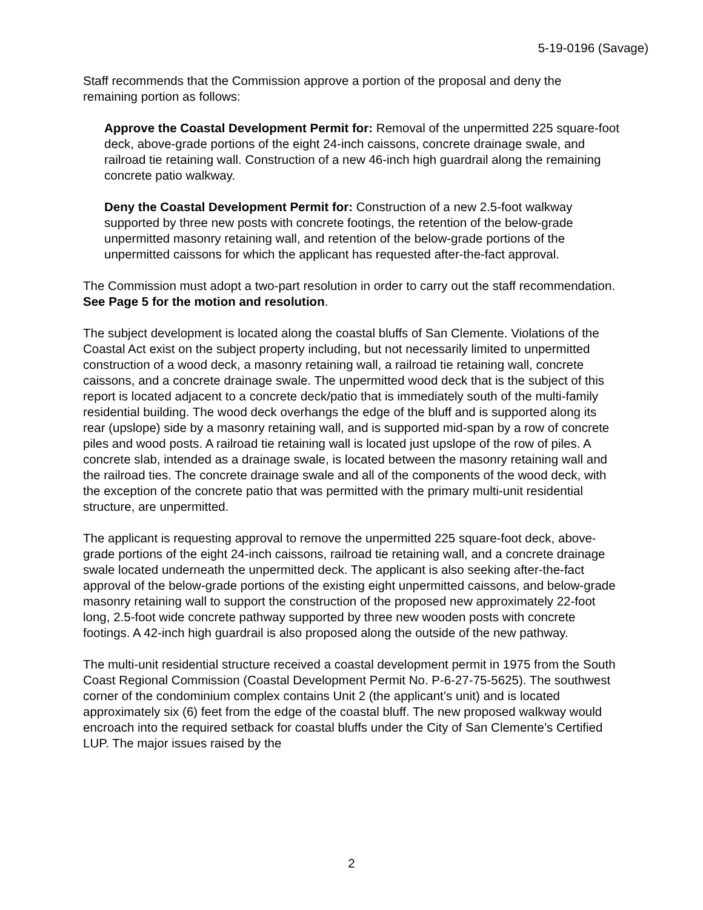5-19-0196 (Savage)
Staff recommends that the Commission approve a portion of the proposal and deny the remaining portion as follows:
Approve the Coastal Development Permit for: Removal of the unpermitted 225 square-foot deck, above-grade portions of the eight 24-inch caissons, concrete drainage swale, and railroad tie retaining wall. Construction of a new 46-inch high guardrail along the remaining concrete patio walkway.
Deny the Coastal Development Permit for: Construction of a new 2.5-foot walkway supported by three new posts with concrete footings, the retention of the below-grade unpermitted masonry retaining wall, and retention of the below-grade portions of the unpermitted caissons for which the applicant has requested after-the-fact approval.
The Commission must adopt a two-part resolution in order to carry out the staff recommendation. See Page 5 for the motion and resolution.
The subject development is located along the coastal bluffs of San Clemente. Violations of the Coastal Act exist on the subject property including, but not necessarily limited to unpermitted construction of a wood deck, a masonry retaining wall, a railroad tie retaining wall, concrete caissons, and a concrete drainage swale. The unpermitted wood deck that is the subject of this report is located adjacent to a concrete deck/patio that is immediately south of the multi-family residential building. The wood deck overhangs the edge of the bluff and is supported along its rear (upslope) side by a masonry retaining wall, and is supported mid-span by a row of concrete piles and wood posts. A railroad tie retaining wall is located just upslope of the row of piles. A concrete slab, intended as a drainage swale, is located between the masonry retaining wall and the railroad ties. The concrete drainage swale and all of the components of the wood deck, with the exception of the concrete patio that was permitted with the primary multi-unit residential structure, are unpermitted.
The applicant is requesting approval to remove the unpermitted 225 square-foot deck, above-grade portions of the eight 24-inch caissons, railroad tie retaining wall, and a concrete drainage swale located underneath the unpermitted deck. The applicant is also seeking after-the-fact approval of the below-grade portions of the existing eight unpermitted caissons, and below-grade masonry retaining wall to support the construction of the proposed new approximately 22-foot long, 2.5-foot wide concrete pathway supported by three new wooden posts with concrete footings. A 42-inch high guardrail is also proposed along the outside of the new pathway.
The multi-unit residential structure received a coastal development permit in 1975 from the South Coast Regional Commission (Coastal Development Permit No. P-6-27-75-5625). The southwest corner of the condominium complex contains Unit 2 (the applicant’s unit) and is located approximately six (6) feet from the edge of the coastal bluff. The new proposed walkway would encroach into the required setback for coastal bluffs under the City of San Clemente’s Certified LUP. The major issues raised by the
2